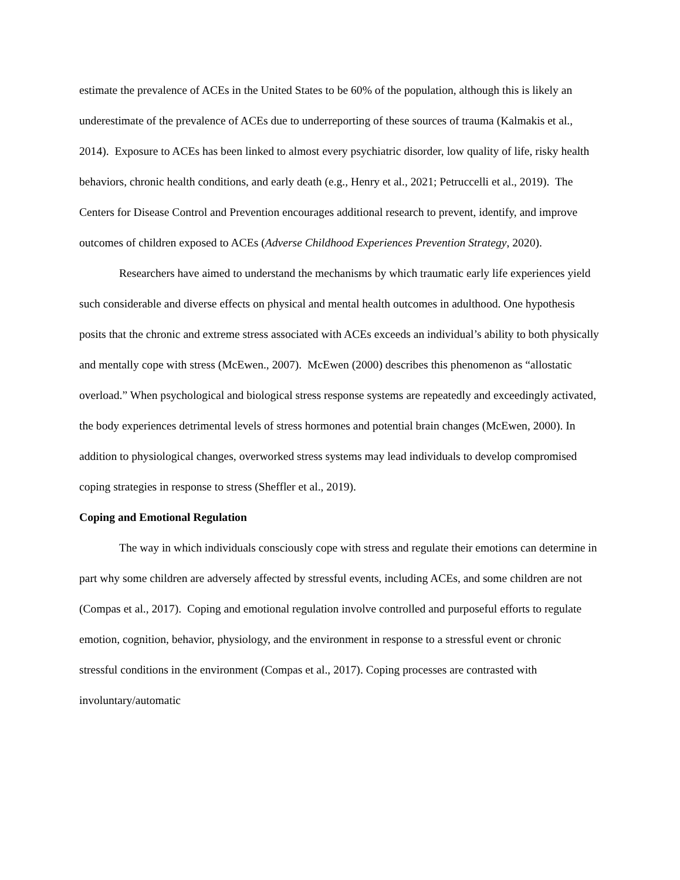estimate the prevalence of ACEs in the United States to be 60% of the population, although this is likely an underestimate of the prevalence of ACEs due to underreporting of these sources of trauma (Kalmakis et al., 2014). Exposure to ACEs has been linked to almost every psychiatric disorder, low quality of life, risky health behaviors, chronic health conditions, and early death (e.g., Henry et al., 2021; Petruccelli et al., 2019). The Centers for Disease Control and Prevention encourages additional research to prevent, identify, and improve outcomes of children exposed to ACEs (Adverse Childhood Experiences Prevention Strategy, 2020).
Researchers have aimed to understand the mechanisms by which traumatic early life experiences yield such considerable and diverse effects on physical and mental health outcomes in adulthood. One hypothesis posits that the chronic and extreme stress associated with ACEs exceeds an individual’s ability to both physically and mentally cope with stress (McEwen., 2007). McEwen (2000) describes this phenomenon as “allostatic overload.” When psychological and biological stress response systems are repeatedly and exceedingly activated, the body experiences detrimental levels of stress hormones and potential brain changes (McEwen, 2000). In addition to physiological changes, overworked stress systems may lead individuals to develop compromised coping strategies in response to stress (Sheffler et al., 2019).
Coping and Emotional Regulation
The way in which individuals consciously cope with stress and regulate their emotions can determine in part why some children are adversely affected by stressful events, including ACEs, and some children are not (Compas et al., 2017). Coping and emotional regulation involve controlled and purposeful efforts to regulate emotion, cognition, behavior, physiology, and the environment in response to a stressful event or chronic stressful conditions in the environment (Compas et al., 2017). Coping processes are contrasted with involuntary/automatic